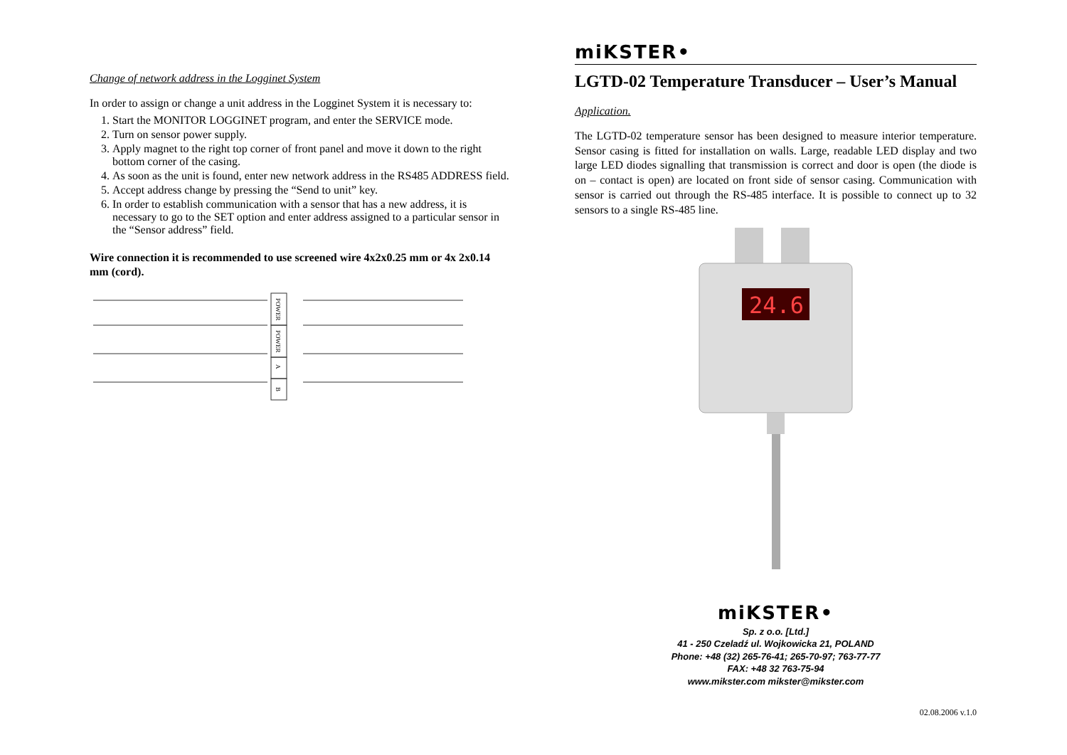Change of network address in the Logginet System
In order to assign or change a unit address in the Logginet System it is necessary to:
1. Start the MONITOR LOGGINET program, and enter the SERVICE mode.
2. Turn on sensor power supply.
3. Apply magnet to the right top corner of front panel and move it down to the right bottom corner of the casing.
4. As soon as the unit is found, enter new network address in the RS485 ADDRESS field.
5. Accept address change by pressing the “Send to unit” key.
6. In order to establish communication with a sensor that has a new address, it is necessary to go to the SET option and enter address assigned to a particular sensor in the “Sensor address” field.
Wire connection it is recommended to use screened wire 4x2x0.25 mm or 4x 2x0.14 mm (cord).
POWER
POWER
A
B
miKSTER•
LGTD-02 Temperature Transducer – User’s Manual
Application.
The LGTD-02 temperature sensor has been designed to measure interior temperature. Sensor casing is fitted for installation on walls. Large, readable LED display and two large LED diodes signalling that transmission is correct and door is open (the diode is on – contact is open) are located on front side of sensor casing. Communication with sensor is carried out through the RS-485 interface. It is possible to connect up to 32 sensors to a single RS-485 line.
24.6
miKSTER•
Sp. z o.o. [Ltd.]
41 - 250 Czeladź ul. Wojkowicka 21, POLAND
Phone: +48 (32) 265-76-41; 265-70-97; 763-77-77
FAX: +48 32 763-75-94
www.mikster.com mikster@mikster.com
02.08.2006 v.1.0